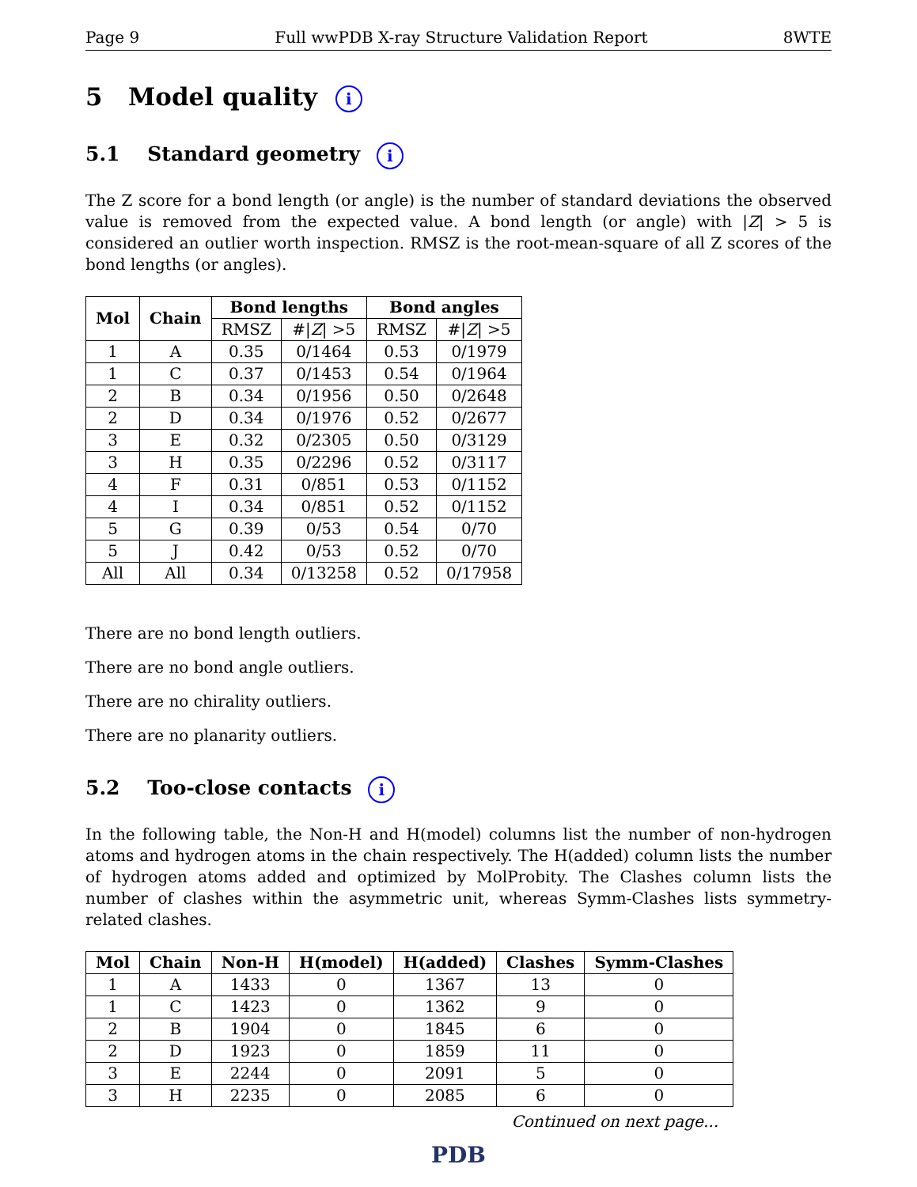Page 9 Full wwPDB X-ray Structure Validation Report 8WTE
5 Model quality i
5.1 Standard geometry i
The Z score for a bond length (or angle) is the number of standard deviations the observed value is removed from the expected value. A bond length (or angle) with |Z| > 5 is considered an outlier worth inspection. RMSZ is the root-mean-square of all Z scores of the bond lengths (or angles).
| Mol | Chain | Bond lengths | | Bond angles | |
| --- | --- | --- | --- | --- | --- |
| | | RMSZ | #/ Z / >5 | RMSZ | #/ Z / >5 |
| 1 | A | 0.35 | 0/1464 | 0.53 | 0/1979 |
| 1 | C | 0.37 | 0/1453 | 0.54 | 0/1964 |
| 2 | B | 0.34 | 0/1956 | 0.50 | 0/2648 |
| 2 | D | 0.34 | 0/1976 | 0.52 | 0/2677 |
| 3 | E | 0.32 | 0/2305 | 0.50 | 0/3129 |
| 3 | H | 0.35 | 0/2296 | 0.52 | 0/3117 |
| 4 | F | 0.31 | 0/851 | 0.53 | 0/1152 |
| 4 | I | 0.34 | 0/851 | 0.52 | 0/1152 |
| 5 | G | 0.39 | 0/53 | 0.54 | 0/70 |
| 5 | J | 0.42 | 0/53 | 0.52 | 0/70 |
| All | All | 0.34 | 0/13258 | 0.52 | 0/17958 |
There are no bond length outliers.
There are no bond angle outliers.
There are no chirality outliers.
There are no planarity outliers.
5.2 Too-close contacts i
In the following table, the Non-H and H(model) columns list the number of non-hydrogen atoms and hydrogen atoms in the chain respectively. The H(added) column lists the number of hydrogen atoms added and optimized by MolProbity. The Clashes column lists the number of clashes within the asymmetric unit, whereas Symm-Clashes lists symmetry-related clashes.
| Mol | Chain | Non-H | H(model) | H(added) | Clashes | Symm-Clashes |
| --- | --- | --- | --- | --- | --- | --- |
| 1 | A | 1433 | 0 | 1367 | 13 | 0 |
| 1 | C | 1423 | 0 | 1362 | 9 | 0 |
| 2 | B | 1904 | 0 | 1845 | 6 | 0 |
| 2 | D | 1923 | 0 | 1859 | 11 | 0 |
| 3 | E | 2244 | 0 | 2091 | 5 | 0 |
| 3 | H | 2235 | 0 | 2085 | 6 | 0 |
Continued on next page...
PDB